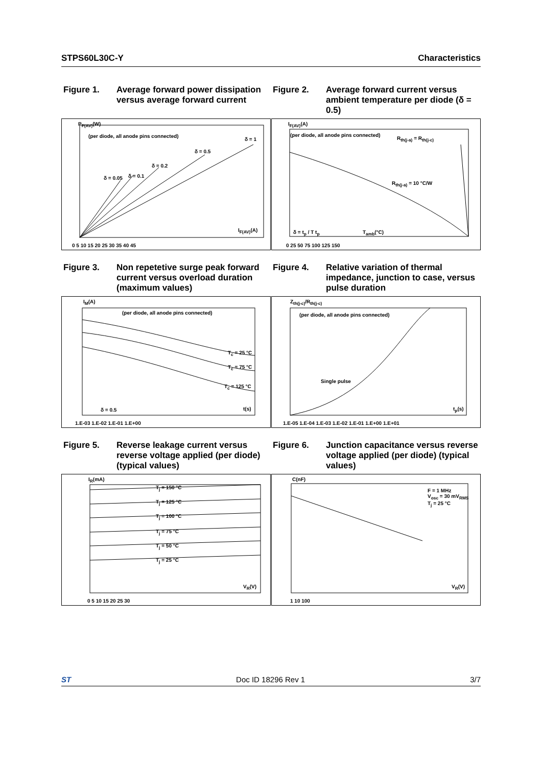STPS60L30C-Y Characteristics
Figure 1. Average forward power dissipation versus average forward current
Figure 2. Average forward current versus ambient temperature per diode (δ = 0.5)
P<sub>F(AV)</sub>(W)
(per diode, all anode pins connected)
I<sub>F(AV)</sub>(A)
0 5 10 15 20 25 30 35 40 45
δ = 1
δ = 0.5
δ = 0.2
δ = 0.05 δ = 0.1
I<sub>F(AV)</sub>(A)
(per diode, all anode pins connected)
R<sub>th(j-a)</sub> = R<sub>th(j-c)</sub>
R<sub>th(j-a)</sub> = 10 °C/W
δ = t<sub>p</sub> / T t<sub>p</sub> T<sub>amb</sub>(°C)
0 25 50 75 100 125 150
Figure 3. Non repetetive surge peak forward current versus overload duration (maximum values)
Figure 4. Relative variation of thermal impedance, junction to case, versus pulse duration
I<sub>M</sub>(A)
(per diode, all anode pins connected)
T<sub>c</sub> = 25 °C
T<sub>c</sub> = 75 °C
T<sub>c</sub> = 125 °C
δ = 0.5 t(s)
1.E-03 1.E-02 1.E-01 1.E+00
Z<sub>th(j-c)</sub>/R<sub>th(j-c)</sub>
(per diode, all anode pins connected)
Single pulse
t<sub>p</sub>(s)
1.E-05 1.E-04 1.E-03 1.E-02 1.E-01 1.E+00 1.E+01
Figure 5. Reverse leakage current versus reverse voltage applied (per diode) (typical values)
Figure 6. Junction capacitance versus reverse voltage applied (per diode) (typical values)
I<sub>R</sub>(mA)
T<sub>j</sub> = 150 °C
T<sub>j</sub> = 125 °C
T<sub>j</sub> = 100 °C
T<sub>j</sub> = 75 °C
T<sub>j</sub> = 50 °C
T<sub>j</sub> = 25 °C
V<sub>R</sub>(V)
0 5 10 15 20 25 30
C(nF)
F = 1 MHz
V<sub>osc</sub> = 30 mV<sub>RMS</sub>
T<sub>j</sub> = 25 °C
V<sub>R</sub>(V)
1 10 100
ST Doc ID 18296 Rev 1 3/7